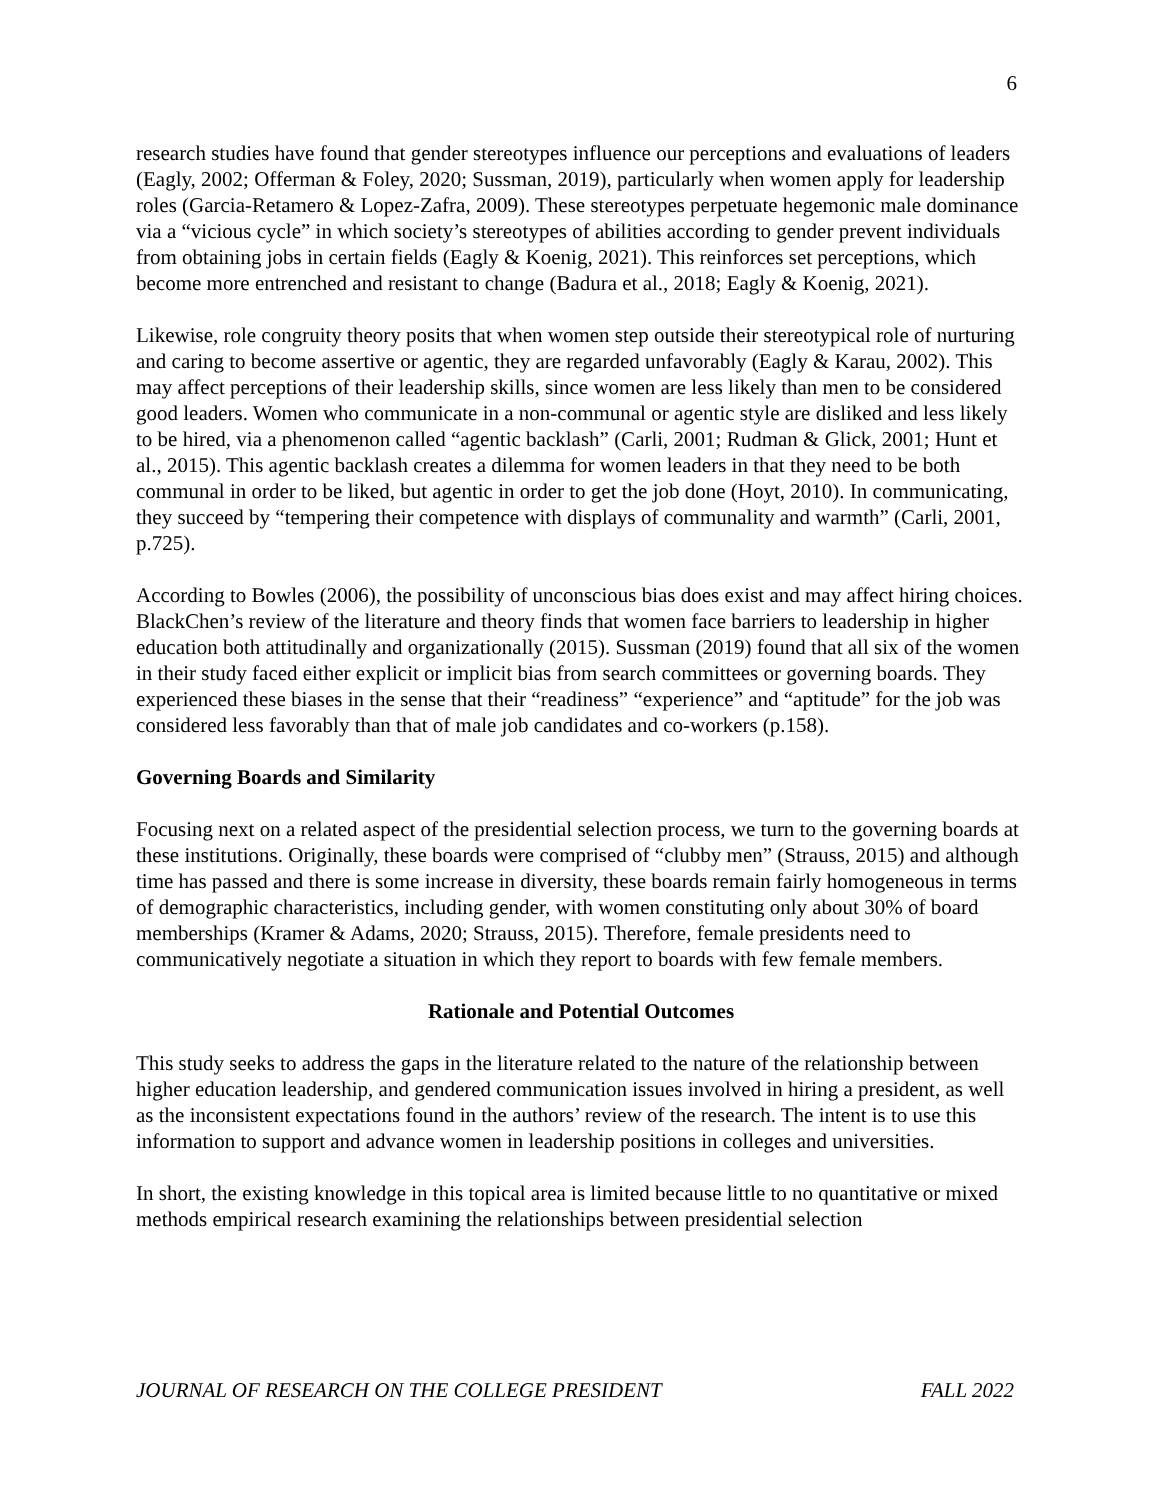6
research studies have found that gender stereotypes influence our perceptions and evaluations of leaders (Eagly, 2002; Offerman & Foley, 2020; Sussman, 2019), particularly when women apply for leadership roles (Garcia-Retamero & Lopez-Zafra, 2009). These stereotypes perpetuate hegemonic male dominance via a “vicious cycle” in which society’s stereotypes of abilities according to gender prevent individuals from obtaining jobs in certain fields (Eagly & Koenig, 2021). This reinforces set perceptions, which become more entrenched and resistant to change (Badura et al., 2018; Eagly & Koenig, 2021).
Likewise, role congruity theory posits that when women step outside their stereotypical role of nurturing and caring to become assertive or agentic, they are regarded unfavorably (Eagly & Karau, 2002). This may affect perceptions of their leadership skills, since women are less likely than men to be considered good leaders. Women who communicate in a non-communal or agentic style are disliked and less likely to be hired, via a phenomenon called “agentic backlash” (Carli, 2001; Rudman & Glick, 2001; Hunt et al., 2015). This agentic backlash creates a dilemma for women leaders in that they need to be both communal in order to be liked, but agentic in order to get the job done (Hoyt, 2010). In communicating, they succeed by “tempering their competence with displays of communality and warmth” (Carli, 2001, p.725).
According to Bowles (2006), the possibility of unconscious bias does exist and may affect hiring choices. BlackChen’s review of the literature and theory finds that women face barriers to leadership in higher education both attitudinally and organizationally (2015). Sussman (2019) found that all six of the women in their study faced either explicit or implicit bias from search committees or governing boards. They experienced these biases in the sense that their “readiness” “experience” and “aptitude” for the job was considered less favorably than that of male job candidates and co-workers (p.158).
Governing Boards and Similarity
Focusing next on a related aspect of the presidential selection process, we turn to the governing boards at these institutions. Originally, these boards were comprised of “clubby men” (Strauss, 2015) and although time has passed and there is some increase in diversity, these boards remain fairly homogeneous in terms of demographic characteristics, including gender, with women constituting only about 30% of board memberships (Kramer & Adams, 2020; Strauss, 2015). Therefore, female presidents need to communicatively negotiate a situation in which they report to boards with few female members.
Rationale and Potential Outcomes
This study seeks to address the gaps in the literature related to the nature of the relationship between higher education leadership, and gendered communication issues involved in hiring a president, as well as the inconsistent expectations found in the authors’ review of the research. The intent is to use this information to support and advance women in leadership positions in colleges and universities.
In short, the existing knowledge in this topical area is limited because little to no quantitative or mixed methods empirical research examining the relationships between presidential selection
JOURNAL OF RESEARCH ON THE COLLEGE PRESIDENT FALL 2022